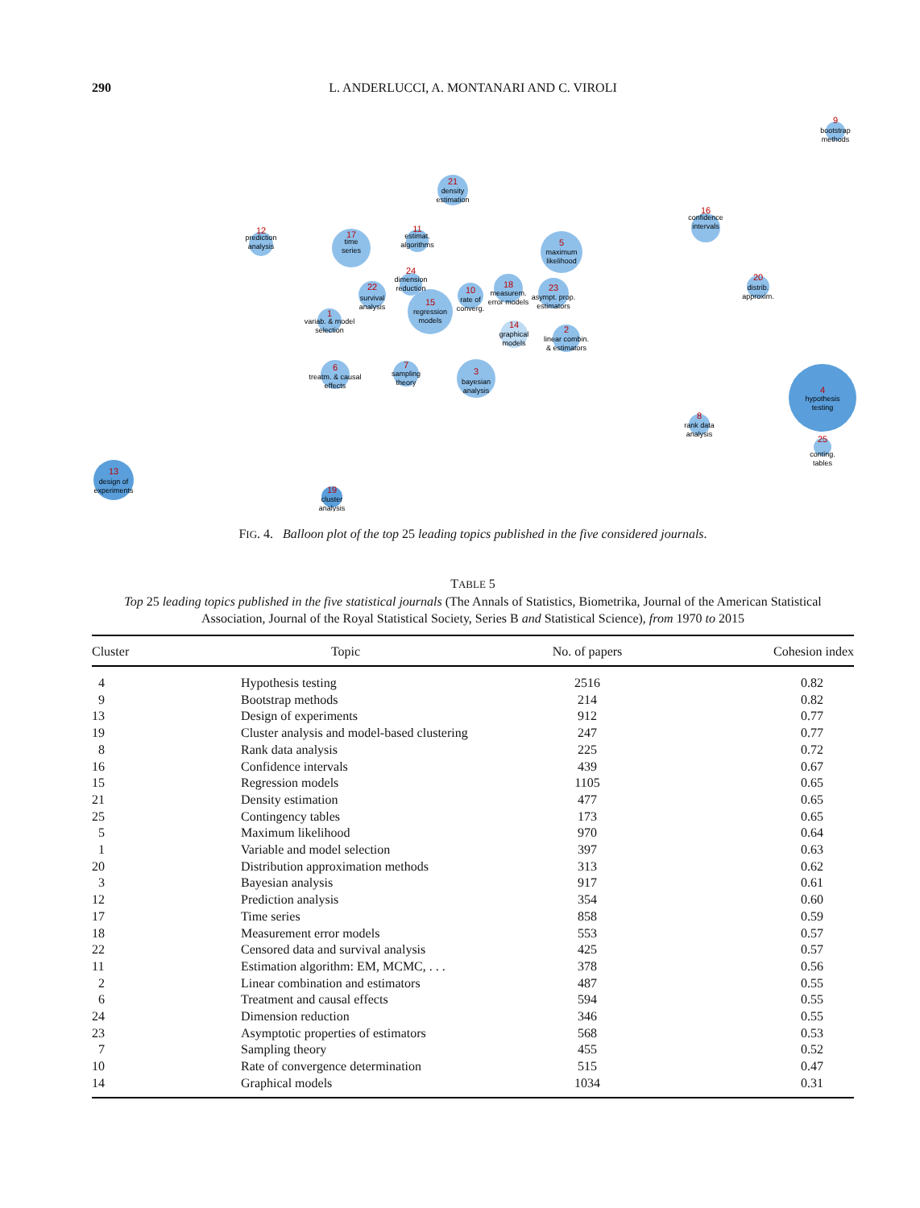290 L. ANDERLUCCI, A. MONTANARI AND C. VIROLI
bootstrap
methods
density
estimation
confidence
intervals
prediction
analysis
time
series
estimat.
algorithms
maximum
likelihood
dimension
reduction
survival
analysis
regression
models
rate of
converg.
measurem.
error models
asympt. prop.
estimators
distrib.
approxim.
variab. & model
selection
graphical
models
linear combin.
& estimators
treatm. & causal
effects
sampling
theory
bayesian
analysis
hypothesis
testing
rank data
analysis
conting.
tables
design of
experiments
cluster
analysis
9
21
16
12
17
11
5
24
22
15
10
18
23
20
1
14
2
6
7
3
4
8
25
13
19
FIG. 4. Balloon plot of the top 25 leading topics published in the five considered journals.
TABLE 5
Top 25 leading topics published in the five statistical journals (The Annals of Statistics, Biometrika, Journal of the American Statistical Association, Journal of the Royal Statistical Society, Series B and Statistical Science), from 1970 to 2015
| Cluster | Topic | No. of papers | Cohesion index |
| --- | --- | --- | --- |
| 4 | Hypothesis testing | 2516 | 0.82 |
| 9 | Bootstrap methods | 214 | 0.82 |
| 13 | Design of experiments | 912 | 0.77 |
| 19 | Cluster analysis and model-based clustering | 247 | 0.77 |
| 8 | Rank data analysis | 225 | 0.72 |
| 16 | Confidence intervals | 439 | 0.67 |
| 15 | Regression models | 1105 | 0.65 |
| 21 | Density estimation | 477 | 0.65 |
| 25 | Contingency tables | 173 | 0.65 |
| 5 | Maximum likelihood | 970 | 0.64 |
| 1 | Variable and model selection | 397 | 0.63 |
| 20 | Distribution approximation methods | 313 | 0.62 |
| 3 | Bayesian analysis | 917 | 0.61 |
| 12 | Prediction analysis | 354 | 0.60 |
| 17 | Time series | 858 | 0.59 |
| 18 | Measurement error models | 553 | 0.57 |
| 22 | Censored data and survival analysis | 425 | 0.57 |
| 11 | Estimation algorithm: EM, MCMC, . . . | 378 | 0.56 |
| 2 | Linear combination and estimators | 487 | 0.55 |
| 6 | Treatment and causal effects | 594 | 0.55 |
| 24 | Dimension reduction | 346 | 0.55 |
| 23 | Asymptotic properties of estimators | 568 | 0.53 |
| 7 | Sampling theory | 455 | 0.52 |
| 10 | Rate of convergence determination | 515 | 0.47 |
| 14 | Graphical models | 1034 | 0.31 |